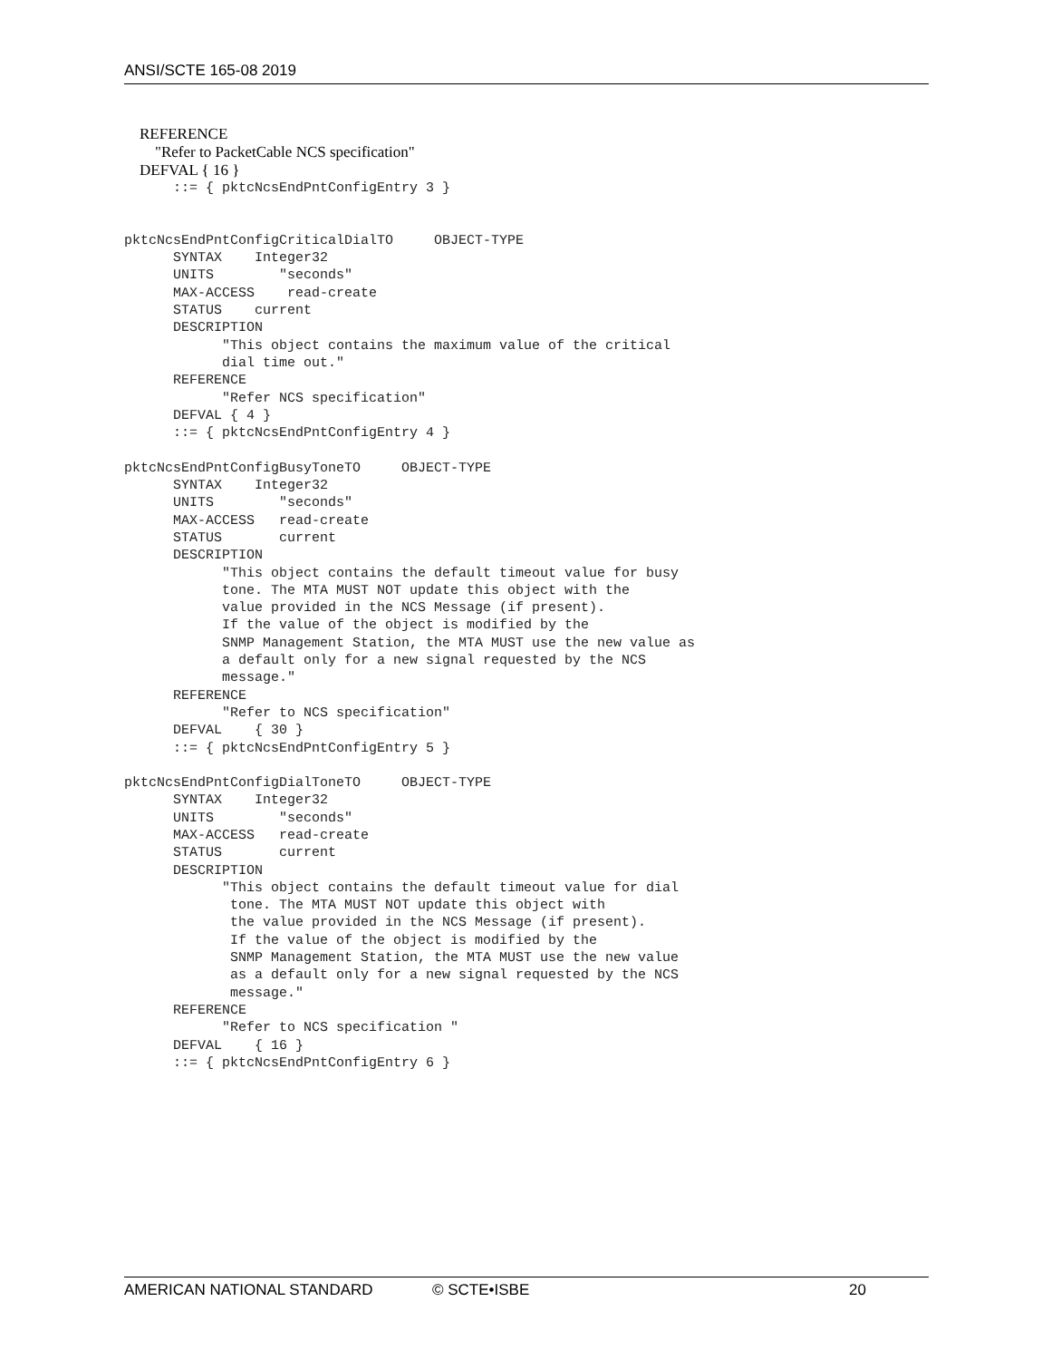ANSI/SCTE 165-08 2019
REFERENCE "Refer to PacketCable NCS specification" DEFVAL { 16 }
      ::= { pktcNcsEndPntConfigEntry 3 }


pktcNcsEndPntConfigCriticalDialTO     OBJECT-TYPE
      SYNTAX    Integer32
      UNITS        "seconds"
      MAX-ACCESS    read-create
      STATUS    current
      DESCRIPTION
            "This object contains the maximum value of the critical
            dial time out."
      REFERENCE
            "Refer NCS specification"
      DEFVAL { 4 }
      ::= { pktcNcsEndPntConfigEntry 4 }

pktcNcsEndPntConfigBusyToneTO     OBJECT-TYPE
      SYNTAX    Integer32
      UNITS        "seconds"
      MAX-ACCESS   read-create
      STATUS       current
      DESCRIPTION
            "This object contains the default timeout value for busy
            tone. The MTA MUST NOT update this object with the
            value provided in the NCS Message (if present).
            If the value of the object is modified by the
            SNMP Management Station, the MTA MUST use the new value as
            a default only for a new signal requested by the NCS
            message."
      REFERENCE
            "Refer to NCS specification"
      DEFVAL    { 30 }
      ::= { pktcNcsEndPntConfigEntry 5 }

pktcNcsEndPntConfigDialToneTO     OBJECT-TYPE
      SYNTAX    Integer32
      UNITS        "seconds"
      MAX-ACCESS   read-create
      STATUS       current
      DESCRIPTION
            "This object contains the default timeout value for dial
             tone. The MTA MUST NOT update this object with
             the value provided in the NCS Message (if present).
             If the value of the object is modified by the
             SNMP Management Station, the MTA MUST use the new value
             as a default only for a new signal requested by the NCS
             message."
      REFERENCE
            "Refer to NCS specification "
      DEFVAL    { 16 }
      ::= { pktcNcsEndPntConfigEntry 6 }
AMERICAN NATIONAL STANDARD © SCTE•ISBE 20